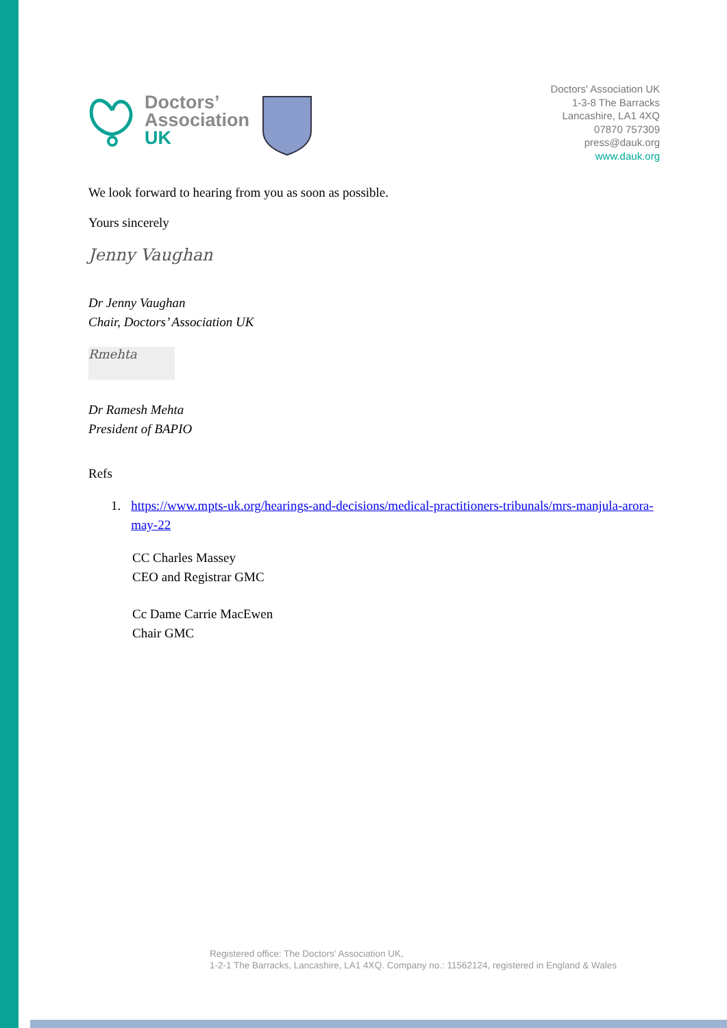Doctors’
Association
UK
Doctors' Association UK
1-3-8 The Barracks
Lancashire, LA1 4XQ
07870 757309
press@dauk.org
www.dauk.org
We look forward to hearing from you as soon as possible.
Yours sincerely
Jenny Vaughan
Dr Jenny Vaughan
Chair, Doctors’ Association UK
Rmehta
Dr Ramesh Mehta
President of BAPIO
Refs
1. https://www.mpts-uk.org/hearings-and-decisions/medical-practitioners-tribunals/mrs-manjula-arora-may-22
CC Charles Massey
CEO and Registrar GMC
Cc Dame Carrie MacEwen
Chair GMC
Registered office: The Doctors' Association UK,
1-2-1 The Barracks, Lancashire, LA1 4XQ. Company no.: 11562124, registered in England & Wales